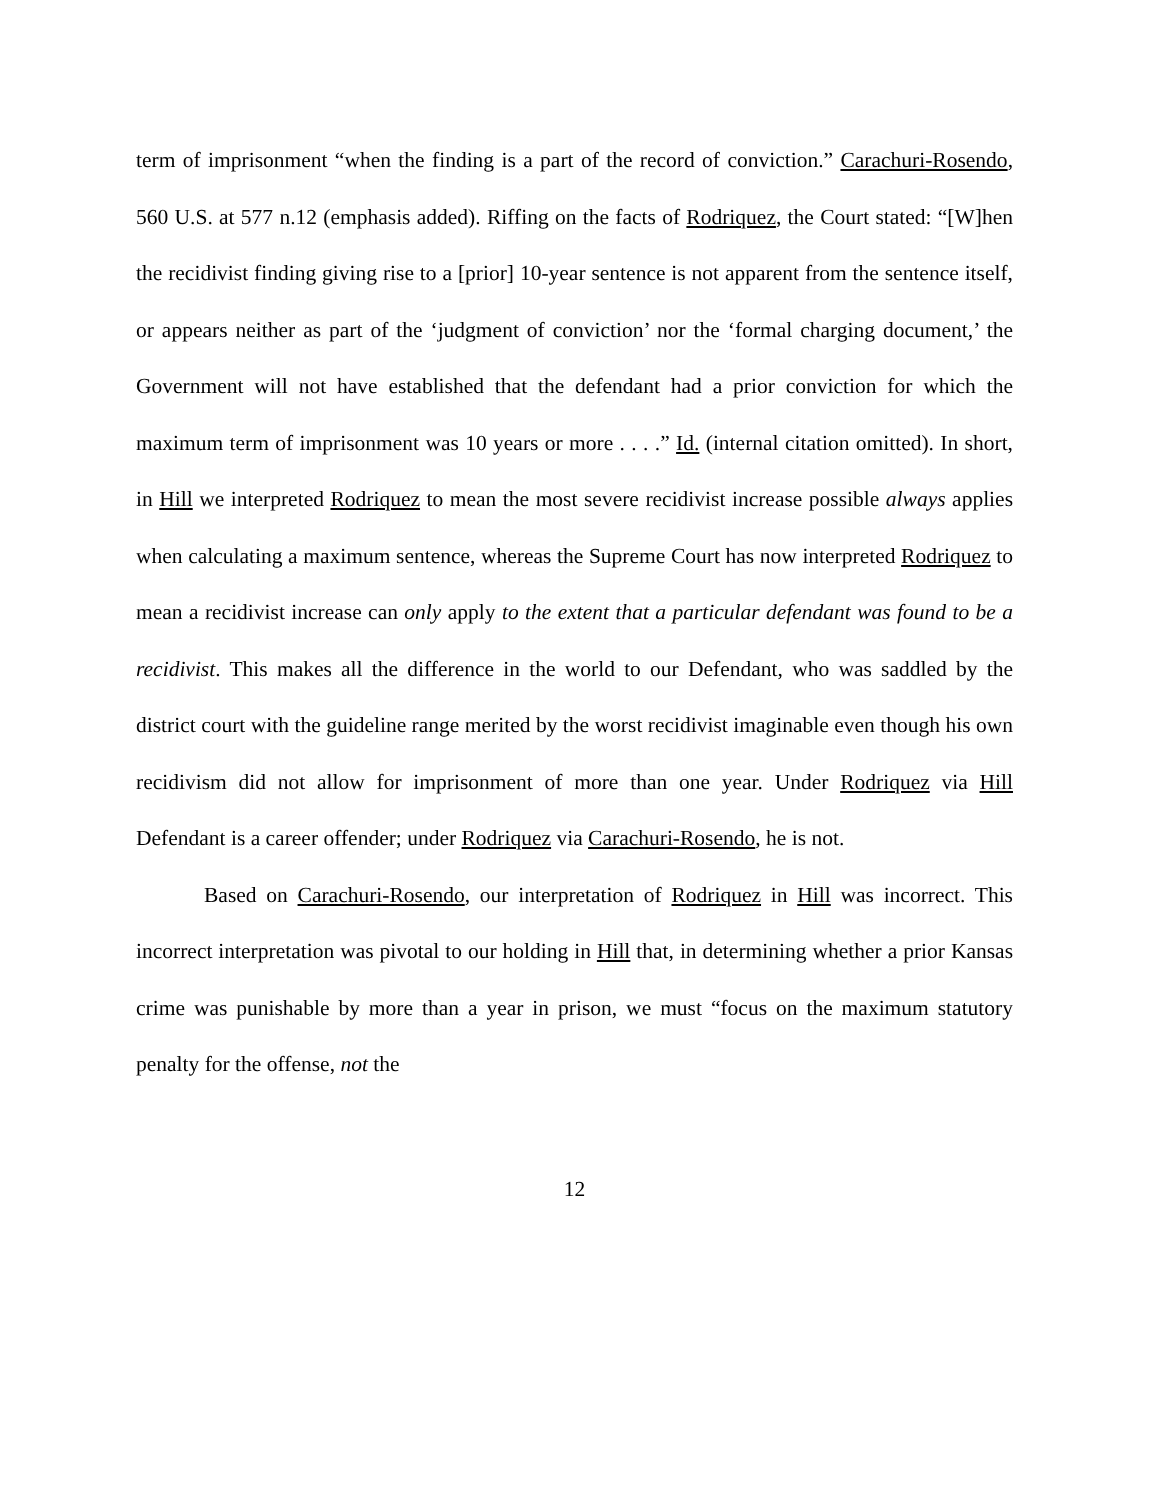term of imprisonment “when the finding is a part of the record of conviction.” Carachuri-Rosendo, 560 U.S. at 577 n.12 (emphasis added). Riffing on the facts of Rodriquez, the Court stated: “[W]hen the recidivist finding giving rise to a [prior] 10-year sentence is not apparent from the sentence itself, or appears neither as part of the ‘judgment of conviction’ nor the ‘formal charging document,’ the Government will not have established that the defendant had a prior conviction for which the maximum term of imprisonment was 10 years or more . . . .” Id. (internal citation omitted). In short, in Hill we interpreted Rodriquez to mean the most severe recidivist increase possible always applies when calculating a maximum sentence, whereas the Supreme Court has now interpreted Rodriquez to mean a recidivist increase can only apply to the extent that a particular defendant was found to be a recidivist. This makes all the difference in the world to our Defendant, who was saddled by the district court with the guideline range merited by the worst recidivist imaginable even though his own recidivism did not allow for imprisonment of more than one year. Under Rodriquez via Hill Defendant is a career offender; under Rodriquez via Carachuri-Rosendo, he is not.
Based on Carachuri-Rosendo, our interpretation of Rodriquez in Hill was incorrect. This incorrect interpretation was pivotal to our holding in Hill that, in determining whether a prior Kansas crime was punishable by more than a year in prison, we must “focus on the maximum statutory penalty for the offense, not the
12